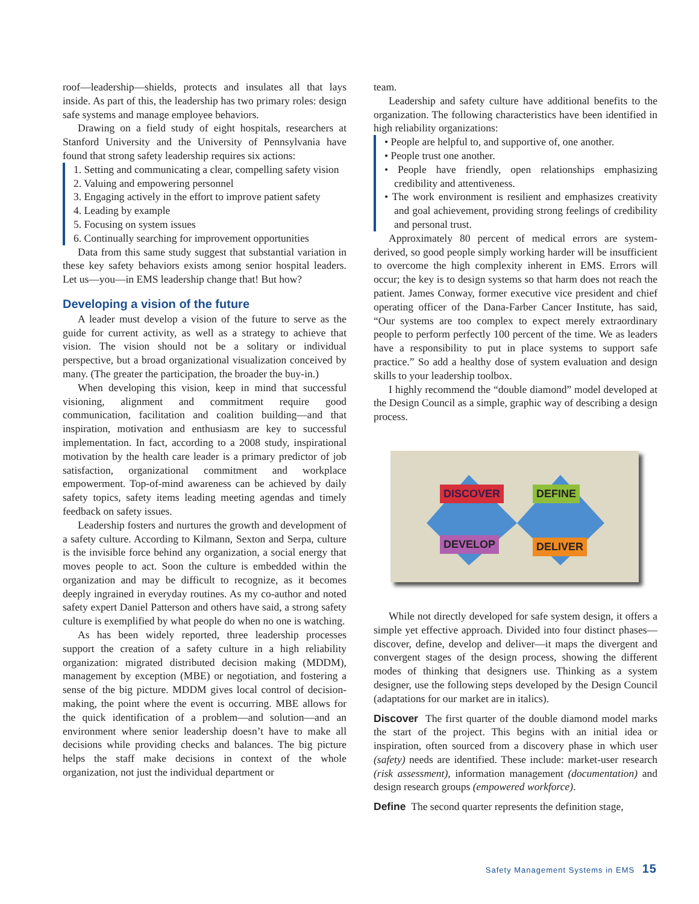roof—leadership—shields, protects and insulates all that lays inside. As part of this, the leadership has two primary roles: design safe systems and manage employee behaviors.
Drawing on a field study of eight hospitals, researchers at Stanford University and the University of Pennsylvania have found that strong safety leadership requires six actions:
1. Setting and communicating a clear, compelling safety vision
2. Valuing and empowering personnel
3. Engaging actively in the effort to improve patient safety
4. Leading by example
5. Focusing on system issues
6. Continually searching for improvement opportunities
Data from this same study suggest that substantial variation in these key safety behaviors exists among senior hospital leaders. Let us—you—in EMS leadership change that! But how?
Developing a vision of the future
A leader must develop a vision of the future to serve as the guide for current activity, as well as a strategy to achieve that vision. The vision should not be a solitary or individual perspective, but a broad organizational visualization conceived by many. (The greater the participation, the broader the buy-in.)
When developing this vision, keep in mind that successful visioning, alignment and commitment require good communication, facilitation and coalition building—and that inspiration, motivation and enthusiasm are key to successful implementation. In fact, according to a 2008 study, inspirational motivation by the health care leader is a primary predictor of job satisfaction, organizational commitment and workplace empowerment. Top-of-mind awareness can be achieved by daily safety topics, safety items leading meeting agendas and timely feedback on safety issues.
Leadership fosters and nurtures the growth and development of a safety culture. According to Kilmann, Sexton and Serpa, culture is the invisible force behind any organization, a social energy that moves people to act. Soon the culture is embedded within the organization and may be difficult to recognize, as it becomes deeply ingrained in everyday routines. As my co-author and noted safety expert Daniel Patterson and others have said, a strong safety culture is exemplified by what people do when no one is watching.
As has been widely reported, three leadership processes support the creation of a safety culture in a high reliability organization: migrated distributed decision making (MDDM), management by exception (MBE) or negotiation, and fostering a sense of the big picture. MDDM gives local control of decision-making, the point where the event is occurring. MBE allows for the quick identification of a problem—and solution—and an environment where senior leadership doesn’t have to make all decisions while providing checks and balances. The big picture helps the staff make decisions in context of the whole organization, not just the individual department or
team.
Leadership and safety culture have additional benefits to the organization. The following characteristics have been identified in high reliability organizations:
• People are helpful to, and supportive of, one another.
• People trust one another.
• People have friendly, open relationships emphasizing credibility and attentiveness.
• The work environment is resilient and emphasizes creativity and goal achievement, providing strong feelings of credibility and personal trust.
Approximately 80 percent of medical errors are system-derived, so good people simply working harder will be insufficient to overcome the high complexity inherent in EMS. Errors will occur; the key is to design systems so that harm does not reach the patient. James Conway, former executive vice president and chief operating officer of the Dana-Farber Cancer Institute, has said, “Our systems are too complex to expect merely extraordinary people to perform perfectly 100 percent of the time. We as leaders have a responsibility to put in place systems to support safe practice.” So add a healthy dose of system evaluation and design skills to your leadership toolbox.
I highly recommend the “double diamond” model developed at the Design Council as a simple, graphic way of describing a design process.
DISCOVER DEFINE
DEVELOP DELIVER
While not directly developed for safe system design, it offers a simple yet effective approach. Divided into four distinct phases—discover, define, develop and deliver—it maps the divergent and convergent stages of the design process, showing the different modes of thinking that designers use. Thinking as a system designer, use the following steps developed by the Design Council (adaptations for our market are in italics).
Discover The first quarter of the double diamond model marks the start of the project. This begins with an initial idea or inspiration, often sourced from a discovery phase in which user (safety) needs are identified. These include: market-user research (risk assessment), information management (documentation) and design research groups (empowered workforce).
Define The second quarter represents the definition stage,
Safety Management Systems in EMS 15